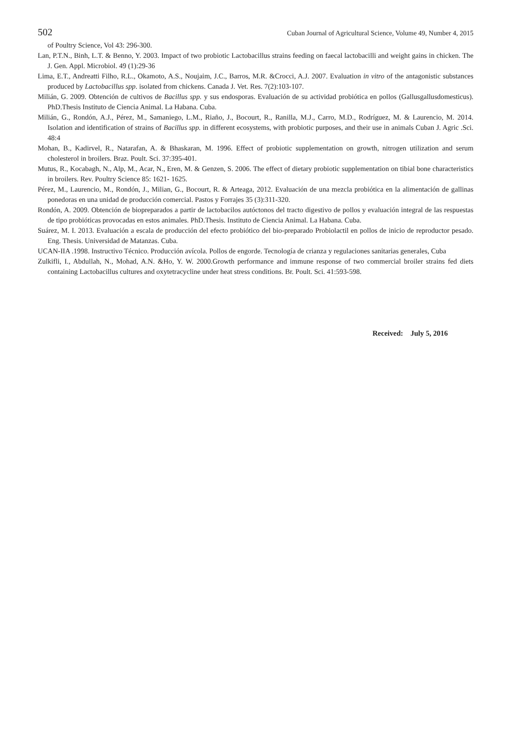502 Cuban Journal of Agricultural Science, Volume 49, Number 4, 2015
of Poultry Science, Vol 43: 296-300.
Lan, P.T.N., Binh, L.T. & Benno, Y. 2003. Impact of two probiotic Lactobacillus strains feeding on faecal lactobacilli and weight gains in chicken. The J. Gen. Appl. Microbiol. 49 (1):29-36
Lima, E.T., Andreatti Filho, R.L., Okamoto, A.S., Noujaim, J.C., Barros, M.R. &Crocci, A.J. 2007. Evaluation in vitro of the antagonistic substances produced by Lactobacillus spp. isolated from chickens. Canada J. Vet. Res. 7(2):103-107.
Milián, G. 2009. Obtención de cultivos de Bacillus spp. y sus endosporas. Evaluación de su actividad probiótica en pollos (Gallusgallusdomesticus). PhD.Thesis Instituto de Ciencia Animal. La Habana. Cuba.
Milián, G., Rondón, A.J., Pérez, M., Samaniego, L.M., Riaño, J., Bocourt, R., Ranilla, M.J., Carro, M.D., Rodríguez, M. & Laurencio, M. 2014. Isolation and identification of strains of Bacillus spp. in different ecosystems, with probiotic purposes, and their use in animals Cuban J. Agric .Sci. 48:4
Mohan, B., Kadirvel, R., Natarafan, A. & Bhaskaran, M. 1996. Effect of probiotic supplementation on growth, nitrogen utilization and serum cholesterol in broilers. Braz. Poult. Sci. 37:395-401.
Mutus, R., Kocabagh, N., Alp, M., Acar, N., Eren, M. & Genzen, S. 2006. The effect of dietary probiotic supplementation on tibial bone characteristics in broilers. Rev. Poultry Science 85: 1621- 1625.
Pérez, M., Laurencio, M., Rondón, J., Milian, G., Bocourt, R. & Arteaga, 2012. Evaluación de una mezcla probiótica en la alimentación de gallinas ponedoras en una unidad de producción comercial. Pastos y Forrajes 35 (3):311-320.
Rondón, A. 2009. Obtención de biopreparados a partir de lactobacilos autóctonos del tracto digestivo de pollos y evaluación integral de las respuestas de tipo probióticas provocadas en estos animales. PhD.Thesis. Instituto de Ciencia Animal. La Habana. Cuba.
Suárez, M. I. 2013. Evaluación a escala de producción del efecto probiótico del bio-preparado Probiolactil en pollos de inicio de reproductor pesado. Eng. Thesis. Universidad de Matanzas. Cuba.
UCAN-IIA .1998. Instructivo Técnico. Producción avícola. Pollos de engorde. Tecnología de crianza y regulaciones sanitarias generales, Cuba
Zulkifli, I., Abdullah, N., Mohad, A.N. &Ho, Y. W. 2000.Growth performance and immune response of two commercial broiler strains fed diets containing Lactobacillus cultures and oxytetracycline under heat stress conditions. Br. Poult. Sci. 41:593-598.
Received: July 5, 2016